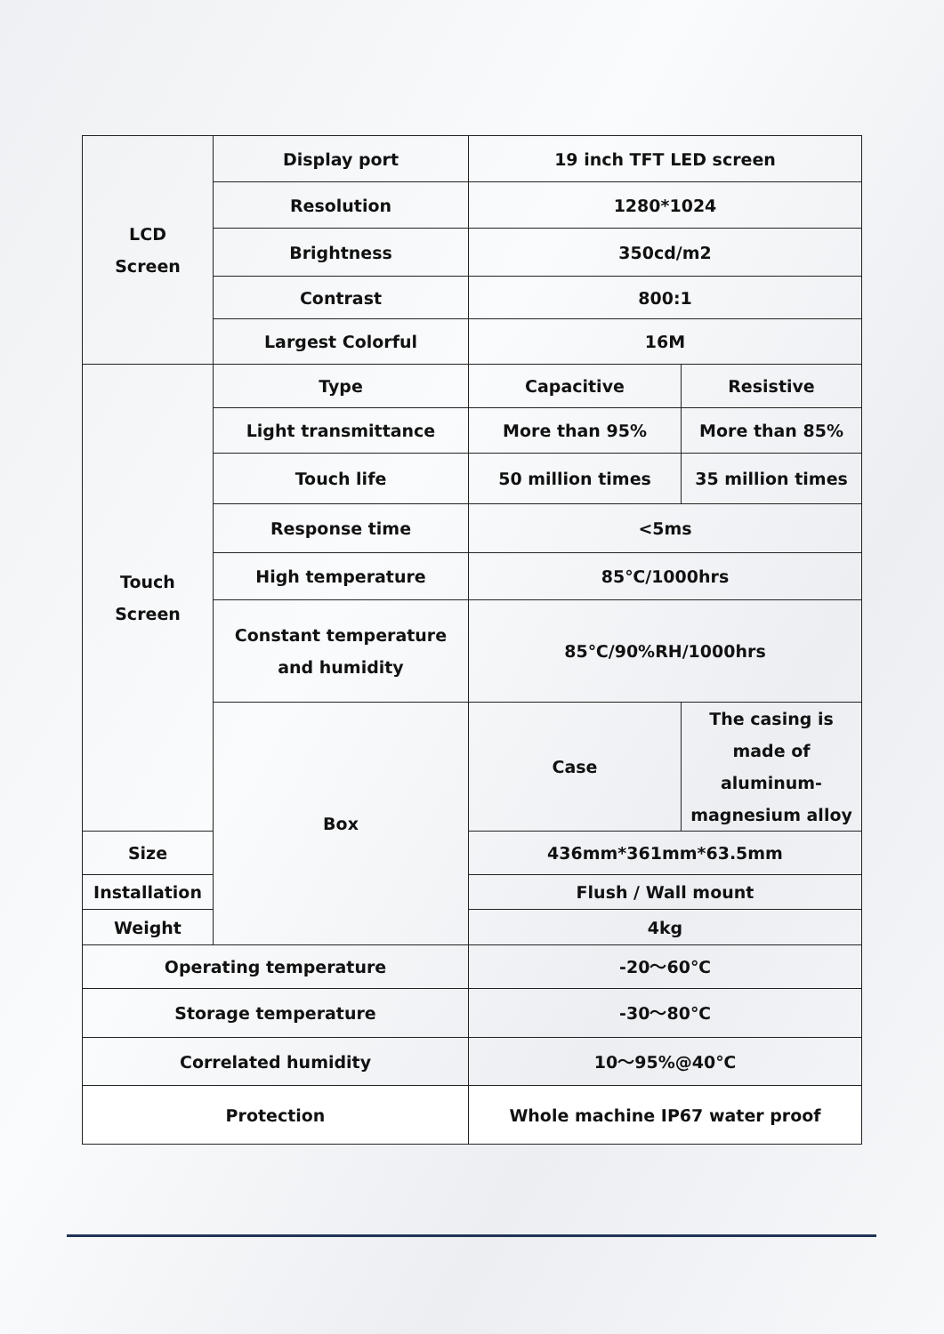| LCD Screen | Display port | 19 inch TFT LED screen | |
| | Resolution | 1280*1024 | |
| | Brightness | 350cd/m2 | |
| | Contrast | 800:1 | |
| | Largest Colorful | 16M | |
| Touch Screen | Type | Capacitive | Resistive |
| | Light transmittance | More than 95% | More than 85% |
| | Touch life | 50 million times | 35 million times |
| | Response time | <5ms | |
| | High temperature | 85℃/1000hrs | |
| | Constant temperature and humidity | 85℃/90%RH/1000hrs | |
| | Box | Case | The casing is made of aluminum-magnesium alloy |
| Size | | 436mm*361mm*63.5mm | |
| Installation | | Flush / Wall mount | |
| Weight | | 4kg | |
| Operating temperature | | -20～60℃ | |
| Storage temperature | | -30～80℃ | |
| Correlated humidity | | 10～95%@40℃ | |
| Protection | | Whole machine IP67 water proof | |